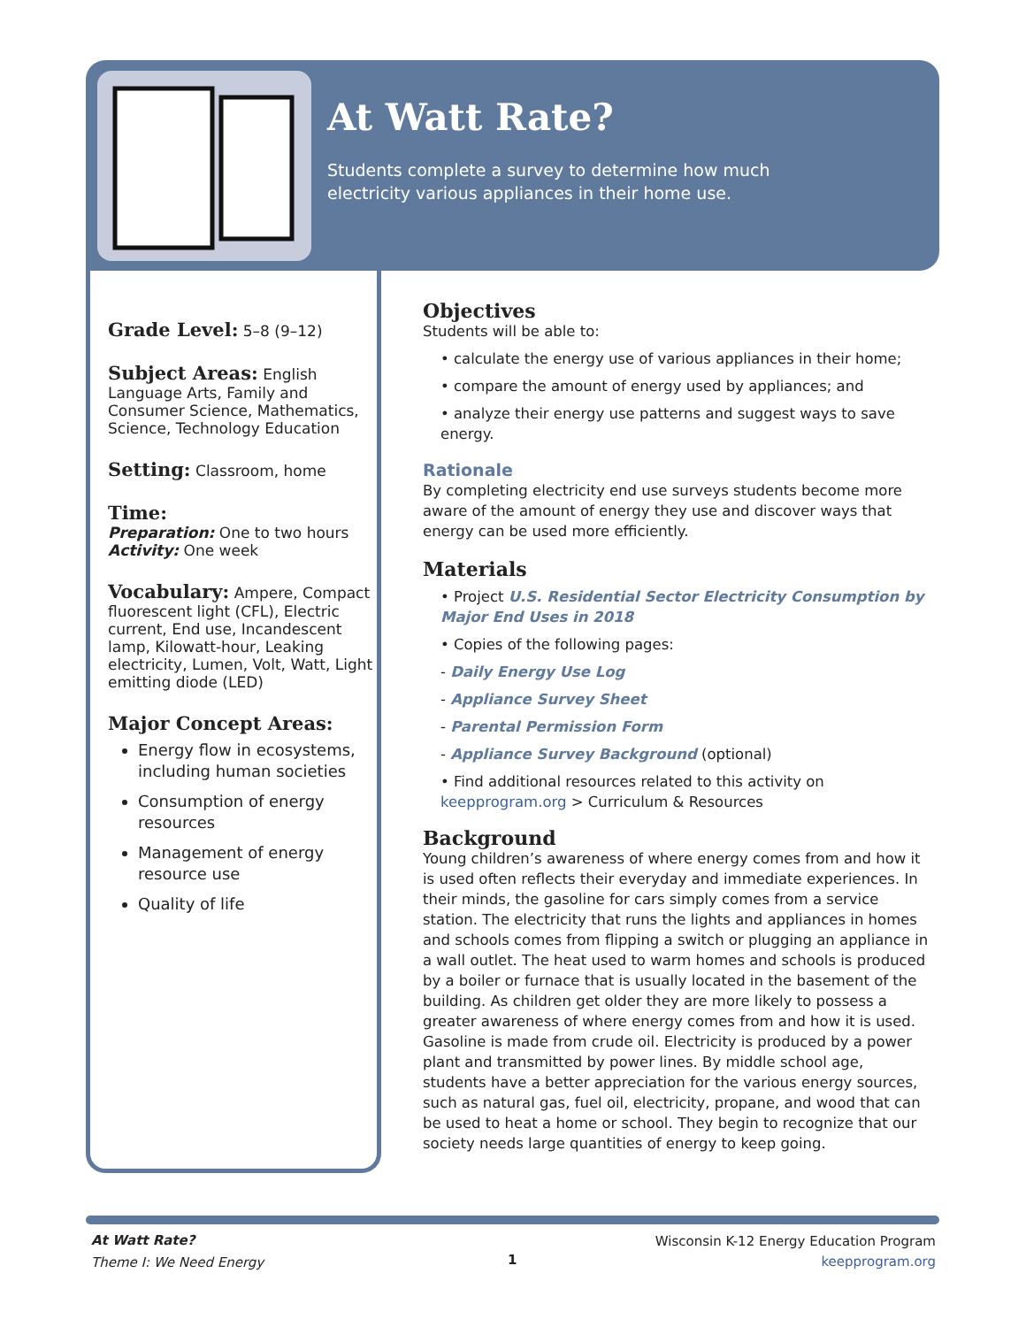At Watt Rate?
Students complete a survey to determine how much
electricity various appliances in their home use.
Grade Level:
5–8 (9–12)
Subject Areas:
English Language Arts, Family and Consumer Science, Mathematics, Science, Technology Education
Setting:
Classroom, home
Time:
Preparation: One to two hours
Activity: One week
Vocabulary:
Ampere, Compact fluorescent light (CFL), Electric current, End use, Incandescent lamp, Kilowatt-hour, Leaking electricity, Lumen, Volt, Watt, Light emitting diode (LED)
Major Concept Areas:
Energy flow in ecosystems, including human societies
Consumption of energy resources
Management of energy resource use
Quality of life
Objectives
Students will be able to:
• calculate the energy use of various appliances in their home;
• compare the amount of energy used by appliances; and
• analyze their energy use patterns and suggest ways to save energy.
Rationale
By completing electricity end use surveys students become more aware of the amount of energy they use and discover ways that energy can be used more efficiently.
Materials
• Project U.S. Residential Sector Electricity Consumption by Major End Uses in 2018
• Copies of the following pages:
- Daily Energy Use Log
- Appliance Survey Sheet
- Parental Permission Form
- Appliance Survey Background (optional)
• Find additional resources related to this activity on keepprogram.org > Curriculum & Resources
Background
Young children’s awareness of where energy comes from and how it is used often reflects their everyday and immediate experiences. In their minds, the gasoline for cars simply comes from a service station. The electricity that runs the lights and appliances in homes and schools comes from flipping a switch or plugging an appliance in a wall outlet. The heat used to warm homes and schools is produced by a boiler or furnace that is usually located in the basement of the building. As children get older they are more likely to possess a greater awareness of where energy comes from and how it is used. Gasoline is made from crude oil. Electricity is produced by a power plant and transmitted by power lines. By middle school age, students have a better appreciation for the various energy sources, such as natural gas, fuel oil, electricity, propane, and wood that can be used to heat a home or school. They begin to recognize that our society needs large quantities of energy to keep going.
At Watt Rate?
Theme I: We Need Energy
1
Wisconsin K-12 Energy Education Program
keepprogram.org